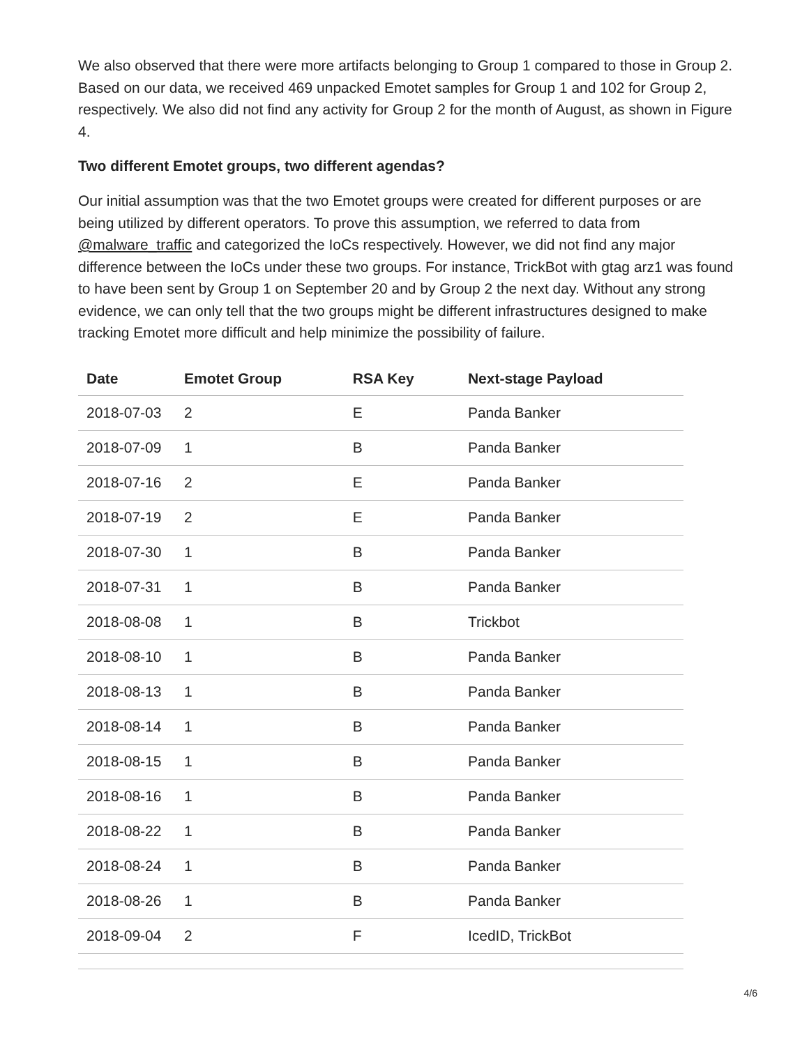We also observed that there were more artifacts belonging to Group 1 compared to those in Group 2. Based on our data, we received 469 unpacked Emotet samples for Group 1 and 102 for Group 2, respectively. We also did not find any activity for Group 2 for the month of August, as shown in Figure 4.
Two different Emotet groups, two different agendas?
Our initial assumption was that the two Emotet groups were created for different purposes or are being utilized by different operators. To prove this assumption, we referred to data from @malware_traffic and categorized the IoCs respectively. However, we did not find any major difference between the IoCs under these two groups. For instance, TrickBot with gtag arz1 was found to have been sent by Group 1 on September 20 and by Group 2 the next day. Without any strong evidence, we can only tell that the two groups might be different infrastructures designed to make tracking Emotet more difficult and help minimize the possibility of failure.
| Date | Emotet Group | RSA Key | Next-stage Payload |
| --- | --- | --- | --- |
| 2018-07-03 | 2 | E | Panda Banker |
| 2018-07-09 | 1 | B | Panda Banker |
| 2018-07-16 | 2 | E | Panda Banker |
| 2018-07-19 | 2 | E | Panda Banker |
| 2018-07-30 | 1 | B | Panda Banker |
| 2018-07-31 | 1 | B | Panda Banker |
| 2018-08-08 | 1 | B | Trickbot |
| 2018-08-10 | 1 | B | Panda Banker |
| 2018-08-13 | 1 | B | Panda Banker |
| 2018-08-14 | 1 | B | Panda Banker |
| 2018-08-15 | 1 | B | Panda Banker |
| 2018-08-16 | 1 | B | Panda Banker |
| 2018-08-22 | 1 | B | Panda Banker |
| 2018-08-24 | 1 | B | Panda Banker |
| 2018-08-26 | 1 | B | Panda Banker |
| 2018-09-04 | 2 | F | IcedID, TrickBot |
4/6